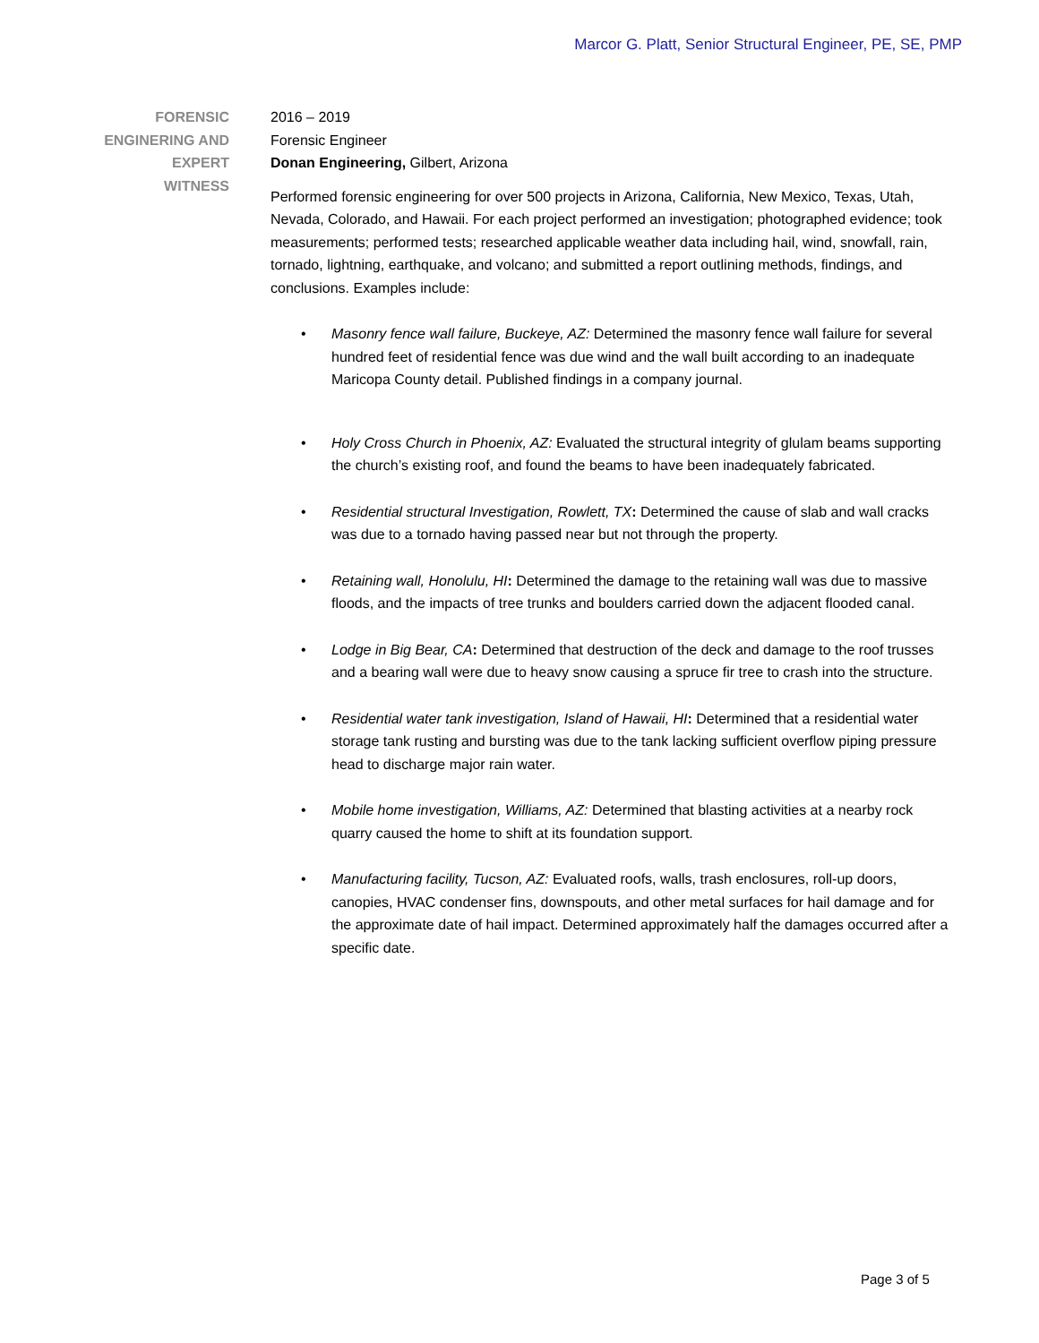Marcor G. Platt, Senior Structural Engineer, PE, SE, PMP
FORENSIC
ENGINERING AND
EXPERT
WITNESS
2016 – 2019
Forensic Engineer
Donan Engineering, Gilbert, Arizona
Performed forensic engineering for over 500 projects in Arizona, California, New Mexico, Texas, Utah, Nevada, Colorado, and Hawaii. For each project performed an investigation; photographed evidence; took measurements; performed tests; researched applicable weather data including hail, wind, snowfall, rain, tornado, lightning, earthquake, and volcano; and submitted a report outlining methods, findings, and conclusions. Examples include:
• Masonry fence wall failure, Buckeye, AZ: Determined the masonry fence wall failure for several hundred feet of residential fence was due wind and the wall built according to an inadequate Maricopa County detail. Published findings in a company journal.
• Holy Cross Church in Phoenix, AZ: Evaluated the structural integrity of glulam beams supporting the church’s existing roof, and found the beams to have been inadequately fabricated.
• Residential structural Investigation, Rowlett, TX: Determined the cause of slab and wall cracks was due to a tornado having passed near but not through the property.
• Retaining wall, Honolulu, HI: Determined the damage to the retaining wall was due to massive floods, and the impacts of tree trunks and boulders carried down the adjacent flooded canal.
• Lodge in Big Bear, CA: Determined that destruction of the deck and damage to the roof trusses and a bearing wall were due to heavy snow causing a spruce fir tree to crash into the structure.
• Residential water tank investigation, Island of Hawaii, HI: Determined that a residential water storage tank rusting and bursting was due to the tank lacking sufficient overflow piping pressure head to discharge major rain water.
• Mobile home investigation, Williams, AZ: Determined that blasting activities at a nearby rock quarry caused the home to shift at its foundation support.
• Manufacturing facility, Tucson, AZ: Evaluated roofs, walls, trash enclosures, roll-up doors, canopies, HVAC condenser fins, downspouts, and other metal surfaces for hail damage and for the approximate date of hail impact. Determined approximately half the damages occurred after a specific date.
Page 3 of 5